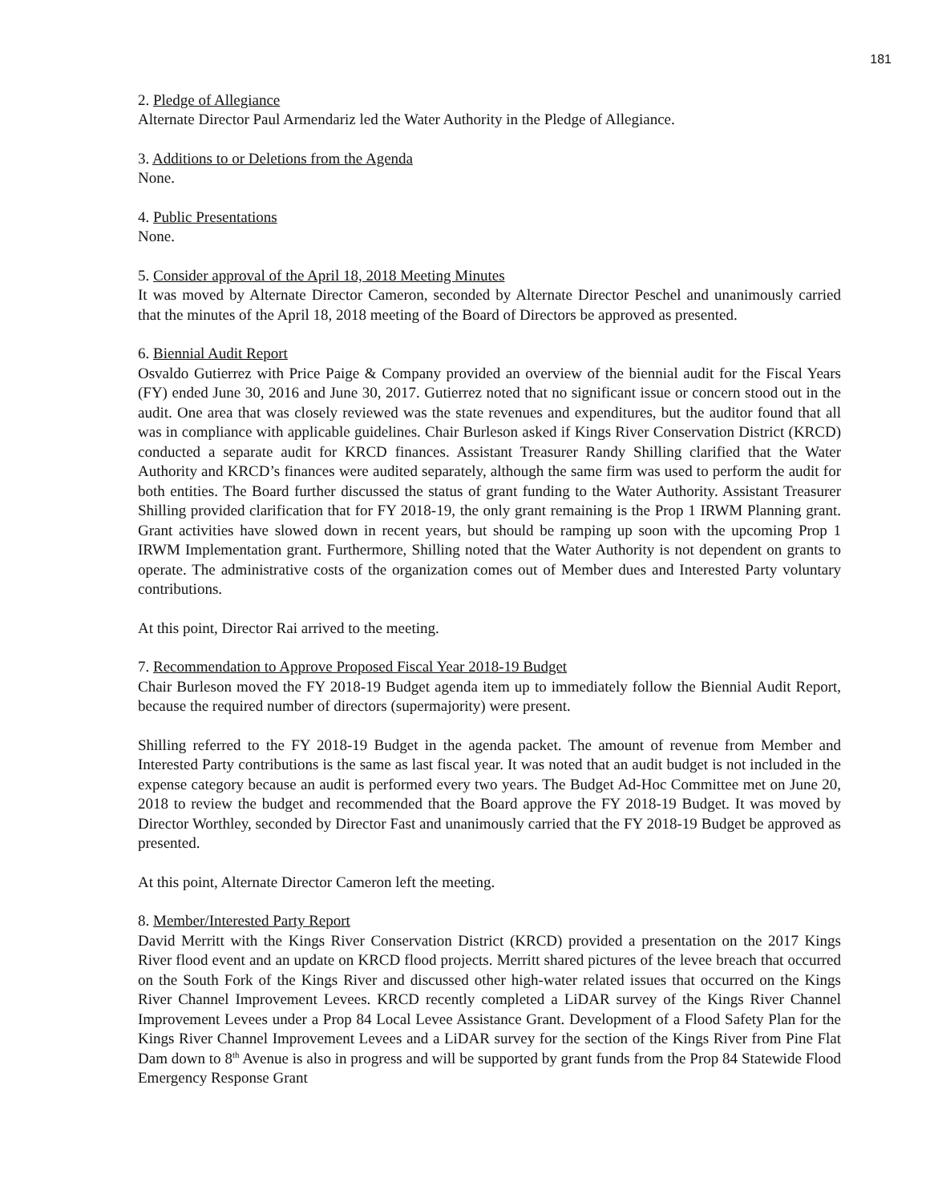181
2. Pledge of Allegiance
Alternate Director Paul Armendariz led the Water Authority in the Pledge of Allegiance.
3. Additions to or Deletions from the Agenda
None.
4. Public Presentations
None.
5. Consider approval of the April 18, 2018 Meeting Minutes
It was moved by Alternate Director Cameron, seconded by Alternate Director Peschel and unanimously carried that the minutes of the April 18, 2018 meeting of the Board of Directors be approved as presented.
6. Biennial Audit Report
Osvaldo Gutierrez with Price Paige & Company provided an overview of the biennial audit for the Fiscal Years (FY) ended June 30, 2016 and June 30, 2017. Gutierrez noted that no significant issue or concern stood out in the audit. One area that was closely reviewed was the state revenues and expenditures, but the auditor found that all was in compliance with applicable guidelines. Chair Burleson asked if Kings River Conservation District (KRCD) conducted a separate audit for KRCD finances. Assistant Treasurer Randy Shilling clarified that the Water Authority and KRCD’s finances were audited separately, although the same firm was used to perform the audit for both entities. The Board further discussed the status of grant funding to the Water Authority. Assistant Treasurer Shilling provided clarification that for FY 2018-19, the only grant remaining is the Prop 1 IRWM Planning grant. Grant activities have slowed down in recent years, but should be ramping up soon with the upcoming Prop 1 IRWM Implementation grant. Furthermore, Shilling noted that the Water Authority is not dependent on grants to operate. The administrative costs of the organization comes out of Member dues and Interested Party voluntary contributions.
At this point, Director Rai arrived to the meeting.
7. Recommendation to Approve Proposed Fiscal Year 2018-19 Budget
Chair Burleson moved the FY 2018-19 Budget agenda item up to immediately follow the Biennial Audit Report, because the required number of directors (supermajority) were present.
Shilling referred to the FY 2018-19 Budget in the agenda packet. The amount of revenue from Member and Interested Party contributions is the same as last fiscal year. It was noted that an audit budget is not included in the expense category because an audit is performed every two years. The Budget Ad-Hoc Committee met on June 20, 2018 to review the budget and recommended that the Board approve the FY 2018-19 Budget. It was moved by Director Worthley, seconded by Director Fast and unanimously carried that the FY 2018-19 Budget be approved as presented.
At this point, Alternate Director Cameron left the meeting.
8. Member/Interested Party Report
David Merritt with the Kings River Conservation District (KRCD) provided a presentation on the 2017 Kings River flood event and an update on KRCD flood projects. Merritt shared pictures of the levee breach that occurred on the South Fork of the Kings River and discussed other high-water related issues that occurred on the Kings River Channel Improvement Levees. KRCD recently completed a LiDAR survey of the Kings River Channel Improvement Levees under a Prop 84 Local Levee Assistance Grant. Development of a Flood Safety Plan for the Kings River Channel Improvement Levees and a LiDAR survey for the section of the Kings River from Pine Flat Dam down to 8<sup>th</sup> Avenue is also in progress and will be supported by grant funds from the Prop 84 Statewide Flood Emergency Response Grant